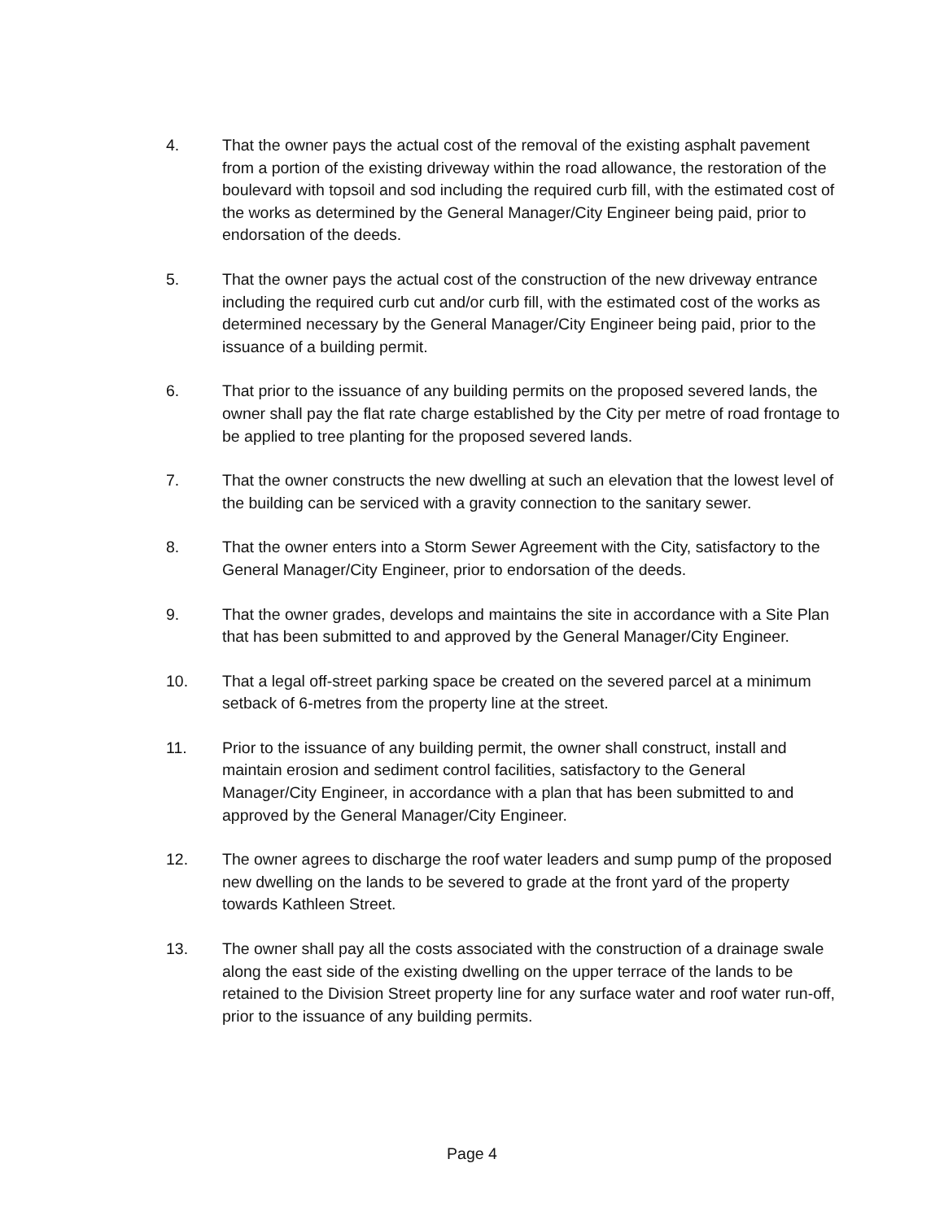4. That the owner pays the actual cost of the removal of the existing asphalt pavement from a portion of the existing driveway within the road allowance, the restoration of the boulevard with topsoil and sod including the required curb fill, with the estimated cost of the works as determined by the General Manager/City Engineer being paid, prior to endorsation of the deeds.
5. That the owner pays the actual cost of the construction of the new driveway entrance including the required curb cut and/or curb fill, with the estimated cost of the works as determined necessary by the General Manager/City Engineer being paid, prior to the issuance of a building permit.
6. That prior to the issuance of any building permits on the proposed severed lands, the owner shall pay the flat rate charge established by the City per metre of road frontage to be applied to tree planting for the proposed severed lands.
7. That the owner constructs the new dwelling at such an elevation that the lowest level of the building can be serviced with a gravity connection to the sanitary sewer.
8. That the owner enters into a Storm Sewer Agreement with the City, satisfactory to the General Manager/City Engineer, prior to endorsation of the deeds.
9. That the owner grades, develops and maintains the site in accordance with a Site Plan that has been submitted to and approved by the General Manager/City Engineer.
10. That a legal off-street parking space be created on the severed parcel at a minimum setback of 6-metres from the property line at the street.
11. Prior to the issuance of any building permit, the owner shall construct, install and maintain erosion and sediment control facilities, satisfactory to the General Manager/City Engineer, in accordance with a plan that has been submitted to and approved by the General Manager/City Engineer.
12. The owner agrees to discharge the roof water leaders and sump pump of the proposed new dwelling on the lands to be severed to grade at the front yard of the property towards Kathleen Street.
13. The owner shall pay all the costs associated with the construction of a drainage swale along the east side of the existing dwelling on the upper terrace of the lands to be retained to the Division Street property line for any surface water and roof water run-off, prior to the issuance of any building permits.
Page 4